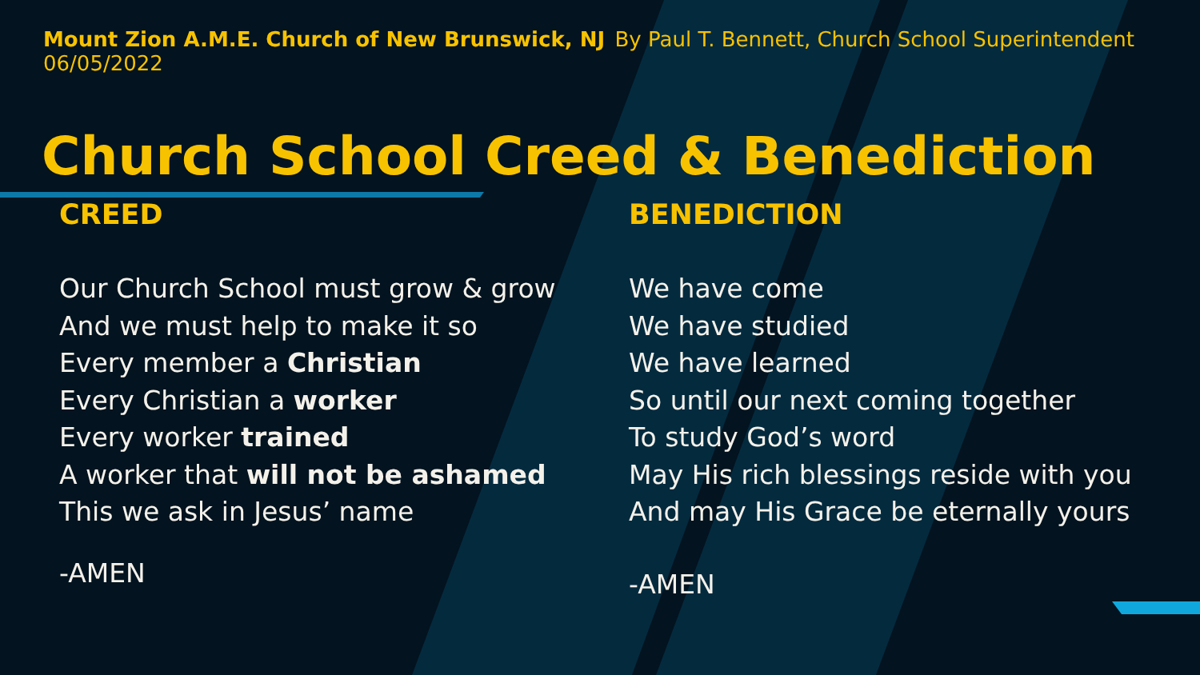Mount Zion A.M.E. Church of New Brunswick, NJ
06/05/2022
By Paul T. Bennett, Church School Superintendent
Church School Creed & Benediction
CREED
Our Church School must grow & grow
And we must help to make it so
Every member a Christian
Every Christian a worker
Every worker trained
A worker that will not be ashamed
This we ask in Jesus’ name
-AMEN
BENEDICTION
We have come
We have studied
We have learned
So until our next coming together
To study God’s word
May His rich blessings reside with you
And may His Grace be eternally yours
-AMEN